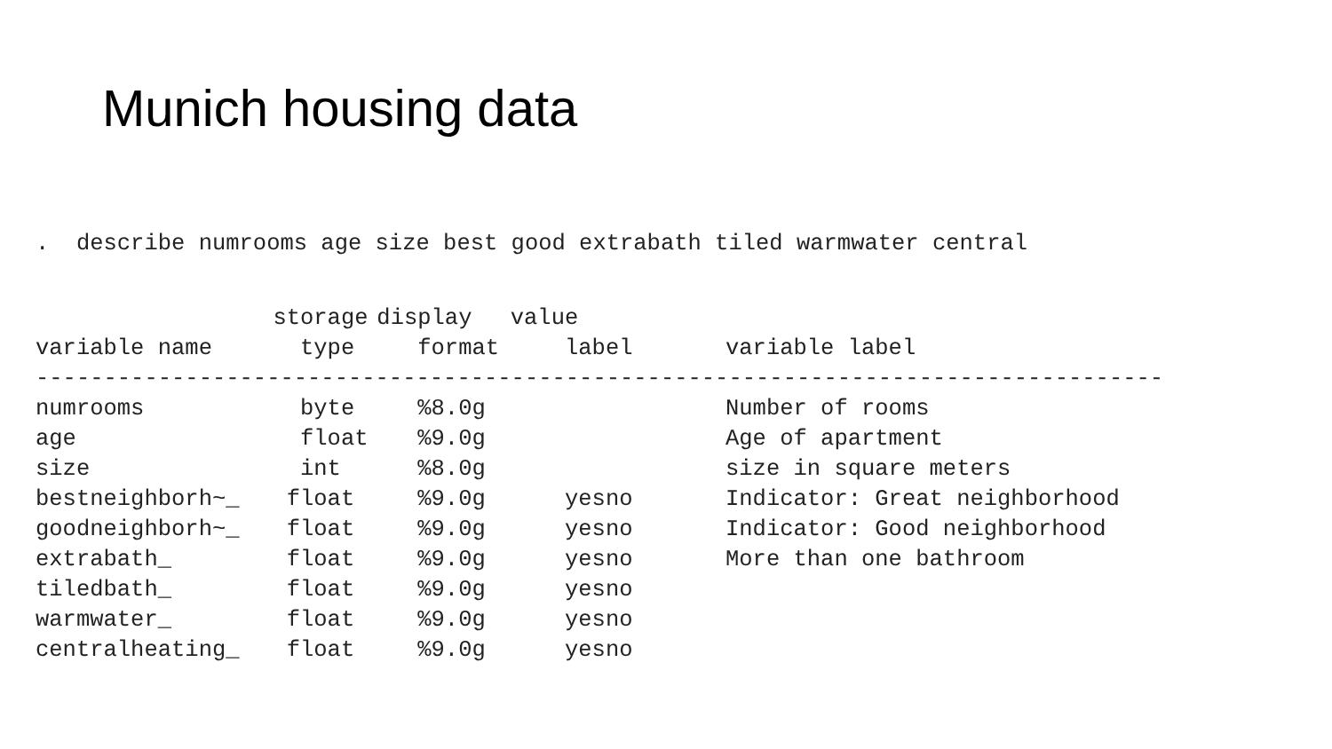Munich housing data
. describe numrooms age size best good extrabath tiled warmwater central
| | storage | display | value | |
| --- | --- | --- | --- | --- |
| variable name | type | format | label | variable label |
| ----------------------------------------------------------------------------------- | | | | |
| numrooms | byte | %8.0g | | Number of rooms |
| age | float | %9.0g | | Age of apartment |
| size | int | %8.0g | | size in square meters |
| bestneighborh~_ | float | %9.0g | yesno | Indicator: Great neighborhood |
| goodneighborh~_ | float | %9.0g | yesno | Indicator: Good neighborhood |
| extrabath_ | float | %9.0g | yesno | More than one bathroom |
| tiledbath_ | float | %9.0g | yesno | |
| warmwater_ | float | %9.0g | yesno | |
| centralheating_ | float | %9.0g | yesno | |